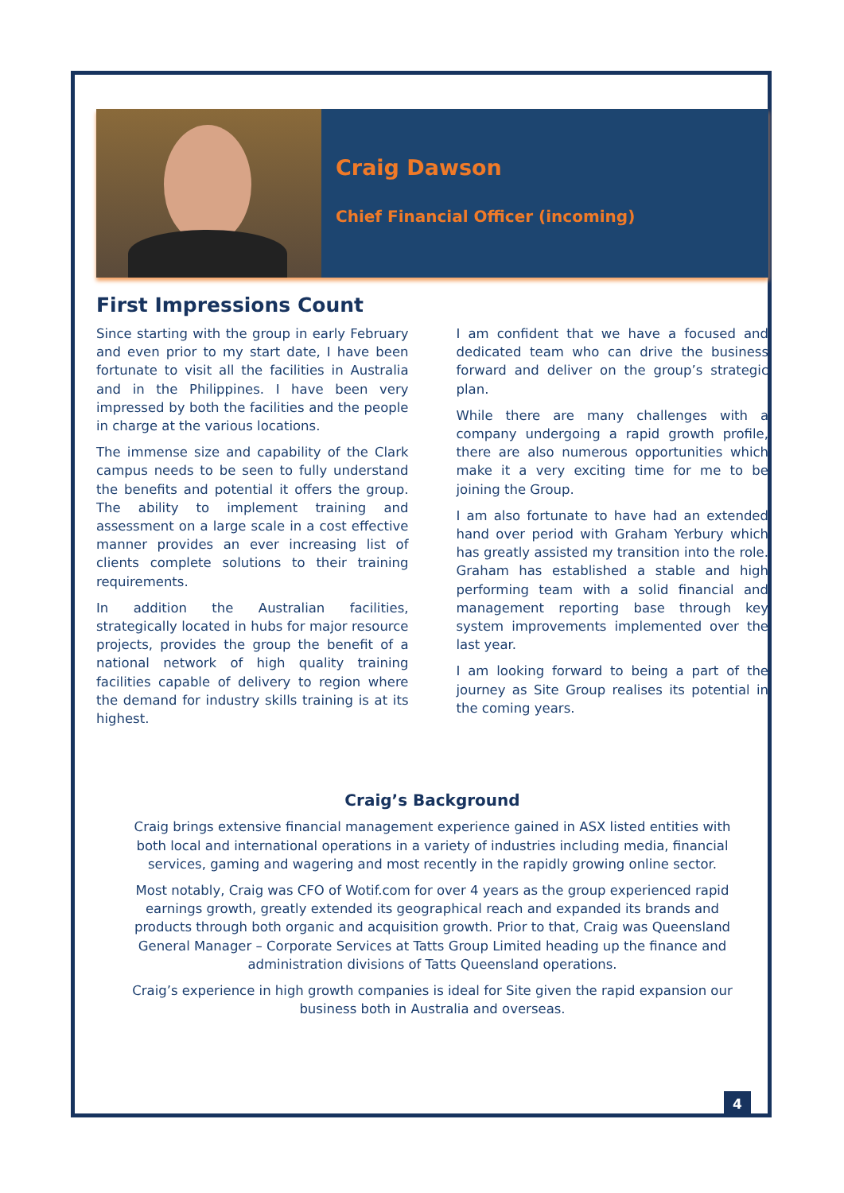Craig Dawson
Chief Financial Officer (incoming)
First Impressions Count
Since starting with the group in early February and even prior to my start date, I have been fortunate to visit all the facilities in Australia and in the Philippines. I have been very impressed by both the facilities and the people in charge at the various locations.
The immense size and capability of the Clark campus needs to be seen to fully understand the benefits and potential it offers the group. The ability to implement training and assessment on a large scale in a cost effective manner provides an ever increasing list of clients complete solutions to their training requirements.
In addition the Australian facilities, strategically located in hubs for major resource projects, provides the group the benefit of a national network of high quality training facilities capable of delivery to region where the demand for industry skills training is at its highest.
I am confident that we have a focused and dedicated team who can drive the business forward and deliver on the group’s strategic plan.
While there are many challenges with a company undergoing a rapid growth profile, there are also numerous opportunities which make it a very exciting time for me to be joining the Group.
I am also fortunate to have had an extended hand over period with Graham Yerbury which has greatly assisted my transition into the role. Graham has established a stable and high performing team with a solid financial and management reporting base through key system improvements implemented over the last year.
I am looking forward to being a part of the journey as Site Group realises its potential in the coming years.
Craig’s Background
Craig brings extensive financial management experience gained in ASX listed entities with both local and international operations in a variety of industries including media, financial services, gaming and wagering and most recently in the rapidly growing online sector.
Most notably, Craig was CFO of Wotif.com for over 4 years as the group experienced rapid earnings growth, greatly extended its geographical reach and expanded its brands and products through both organic and acquisition growth. Prior to that, Craig was Queensland General Manager – Corporate Services at Tatts Group Limited heading up the finance and administration divisions of Tatts Queensland operations.
Craig’s experience in high growth companies is ideal for Site given the rapid expansion our business both in Australia and overseas.
4